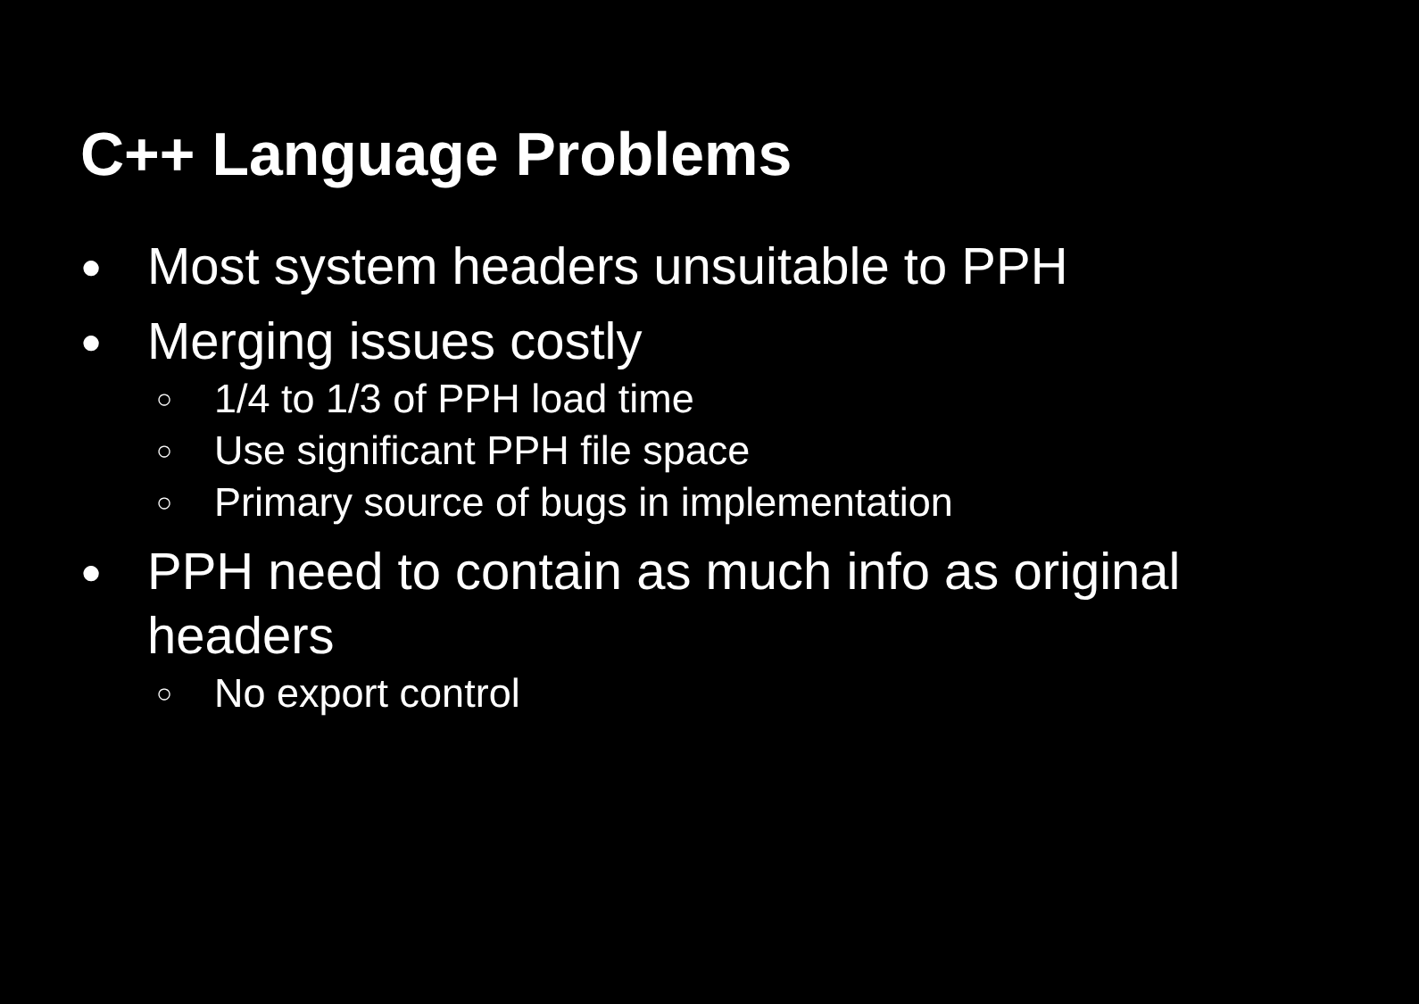C++ Language Problems
● Most system headers unsuitable to PPH
● Merging issues costly
○ 1/4 to 1/3 of PPH load time
○ Use significant PPH file space
○ Primary source of bugs in implementation
● PPH need to contain as much info as original headers
○ No export control